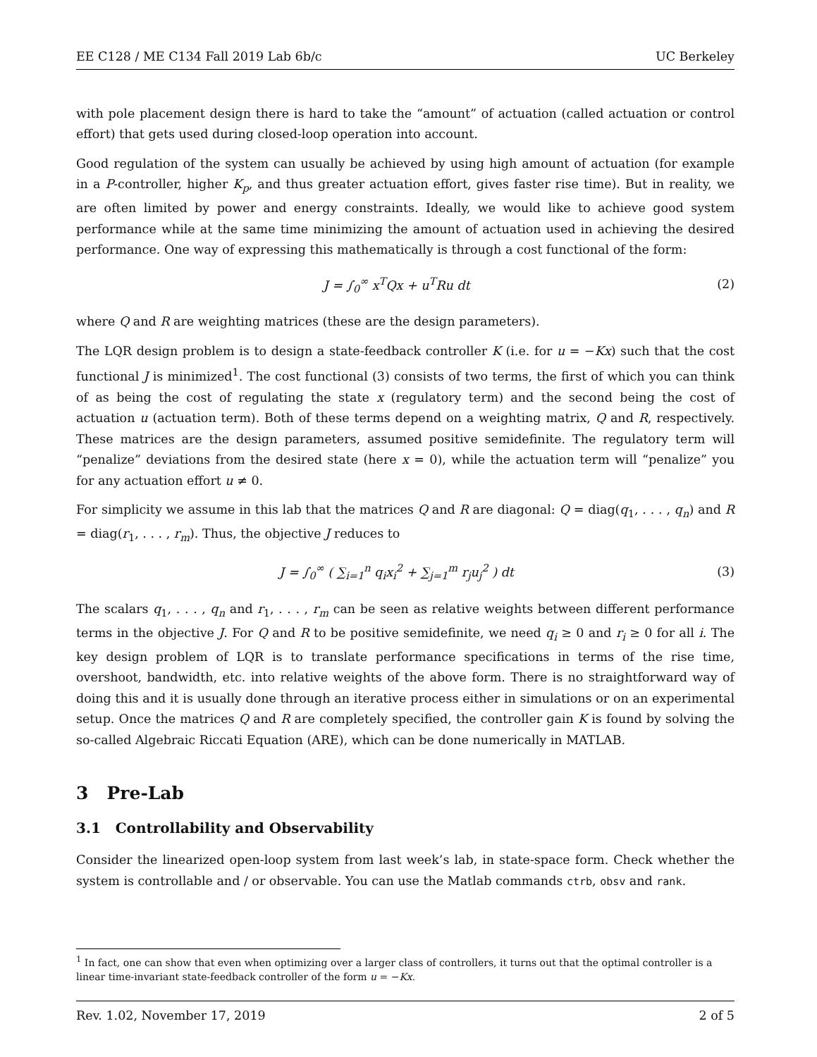EE C128 / ME C134 Fall 2019 Lab 6b/c UC Berkeley
with pole placement design there is hard to take the “amount” of actuation (called actuation or control effort) that gets used during closed-loop operation into account.
Good regulation of the system can usually be achieved by using high amount of actuation (for example in a P-controller, higher K<sub>p</sub>, and thus greater actuation effort, gives faster rise time). But in reality, we are often limited by power and energy constraints. Ideally, we would like to achieve good system performance while at the same time minimizing the amount of actuation used in achieving the desired performance. One way of expressing this mathematically is through a cost functional of the form:
J = ∫<sub>0</sub><sup>∞</sup> x<sup>T</sup>Qx + u<sup>T</sup>Ru dt (2)
where Q and R are weighting matrices (these are the design parameters).
The LQR design problem is to design a state-feedback controller K (i.e. for u = −Kx) such that the cost functional J is minimized<sup>1</sup>. The cost functional (3) consists of two terms, the first of which you can think of as being the cost of regulating the state x (regulatory term) and the second being the cost of actuation u (actuation term). Both of these terms depend on a weighting matrix, Q and R, respectively. These matrices are the design parameters, assumed positive semidefinite. The regulatory term will “penalize” deviations from the desired state (here x = 0), while the actuation term will “penalize” you for any actuation effort u ≠ 0.
For simplicity we assume in this lab that the matrices Q and R are diagonal: Q = diag(q<sub>1</sub>, . . . , q<sub>n</sub>) and R = diag(r<sub>1</sub>, . . . , r<sub>m</sub>). Thus, the objective J reduces to
J = ∫<sub>0</sub><sup>∞</sup> ( ∑<sub>i=1</sub><sup>n</sup> q<sub>i</sub>x<sub>i</sub><sup>2</sup> + ∑<sub>j=1</sub><sup>m</sup> r<sub>j</sub>u<sub>j</sub><sup>2</sup> ) dt (3)
The scalars q<sub>1</sub>, . . . , q<sub>n</sub> and r<sub>1</sub>, . . . , r<sub>m</sub> can be seen as relative weights between different performance terms in the objective J. For Q and R to be positive semidefinite, we need q<sub>i</sub> ≥ 0 and r<sub>i</sub> ≥ 0 for all i. The key design problem of LQR is to translate performance specifications in terms of the rise time, overshoot, bandwidth, etc. into relative weights of the above form. There is no straightforward way of doing this and it is usually done through an iterative process either in simulations or on an experimental setup. Once the matrices Q and R are completely specified, the controller gain K is found by solving the so-called Algebraic Riccati Equation (ARE), which can be done numerically in MATLAB.
3 Pre-Lab
3.1 Controllability and Observability
Consider the linearized open-loop system from last week’s lab, in state-space form. Check whether the system is controllable and / or observable. You can use the Matlab commands ctrb, obsv and rank.
<sup>1</sup> In fact, one can show that even when optimizing over a larger class of controllers, it turns out that the optimal controller is a linear time-invariant state-feedback controller of the form u = −Kx.
Rev. 1.02, November 17, 2019 2 of 5